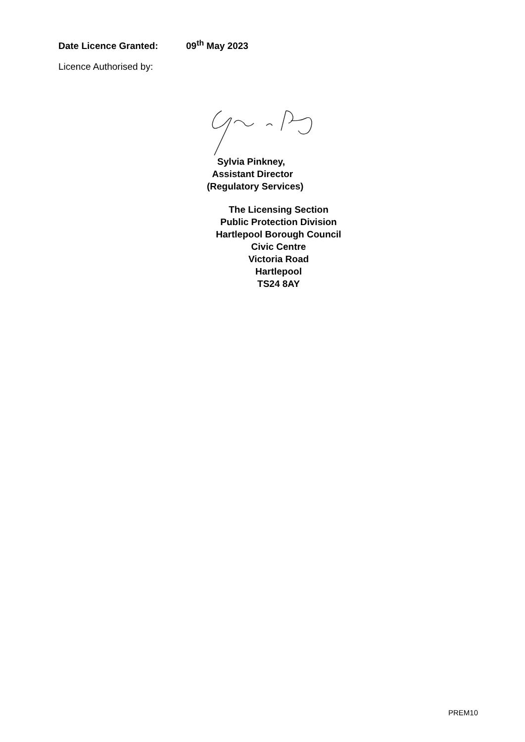Date Licence Granted: 09<sup>th</sup> May 2023
Licence Authorised by:
Sylvia Pinkney,
Assistant Director
(Regulatory Services)
The Licensing Section
Public Protection Division
Hartlepool Borough Council
Civic Centre
Victoria Road
Hartlepool
TS24 8AY
PREM10